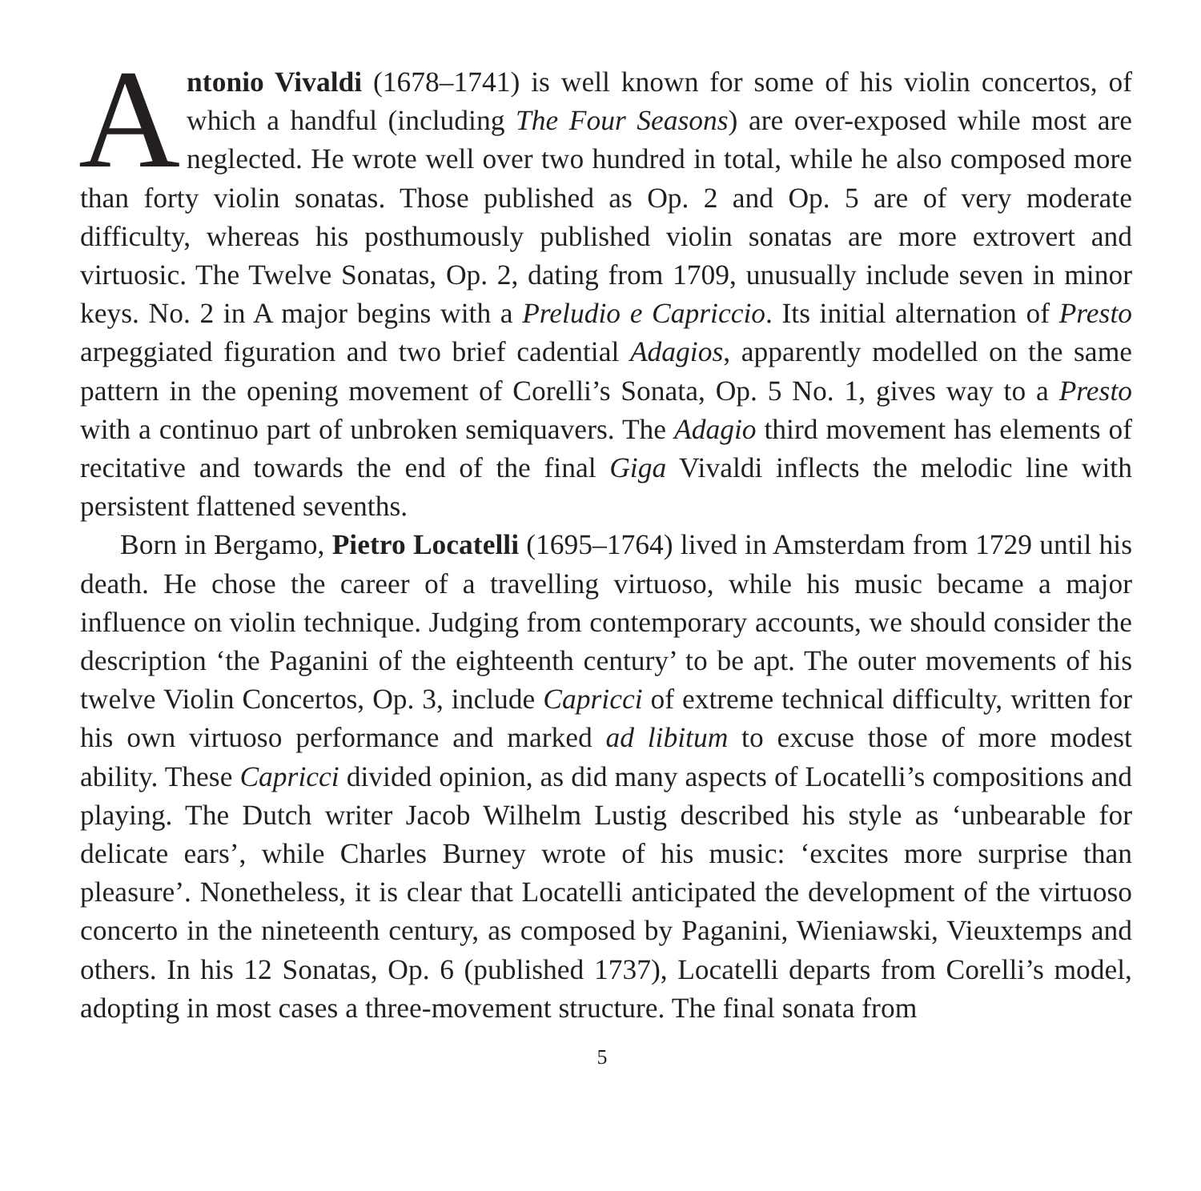Antonio Vivaldi (1678–1741) is well known for some of his violin concertos, of which a handful (including The Four Seasons) are over-exposed while most are neglected. He wrote well over two hundred in total, while he also composed more than forty violin sonatas. Those published as Op. 2 and Op. 5 are of very moderate difficulty, whereas his posthumously published violin sonatas are more extrovert and virtuosic. The Twelve Sonatas, Op. 2, dating from 1709, unusually include seven in minor keys. No. 2 in A major begins with a Preludio e Capriccio. Its initial alternation of Presto arpeggiated figuration and two brief cadential Adagios, apparently modelled on the same pattern in the opening movement of Corelli’s Sonata, Op. 5 No. 1, gives way to a Presto with a continuo part of unbroken semiquavers. The Adagio third movement has elements of recitative and towards the end of the final Giga Vivaldi inflects the melodic line with persistent flattened sevenths.
Born in Bergamo, Pietro Locatelli (1695–1764) lived in Amsterdam from 1729 until his death. He chose the career of a travelling virtuoso, while his music became a major influence on violin technique. Judging from contemporary accounts, we should consider the description ‘the Paganini of the eighteenth century’ to be apt. The outer movements of his twelve Violin Concertos, Op. 3, include Capricci of extreme technical difficulty, written for his own virtuoso performance and marked ad libitum to excuse those of more modest ability. These Capricci divided opinion, as did many aspects of Locatelli’s compositions and playing. The Dutch writer Jacob Wilhelm Lustig described his style as ‘unbearable for delicate ears’, while Charles Burney wrote of his music: ‘excites more surprise than pleasure’. Nonetheless, it is clear that Locatelli anticipated the development of the virtuoso concerto in the nineteenth century, as composed by Paganini, Wieniawski, Vieuxtemps and others. In his 12 Sonatas, Op. 6 (published 1737), Locatelli departs from Corelli’s model, adopting in most cases a three-movement structure. The final sonata from
5